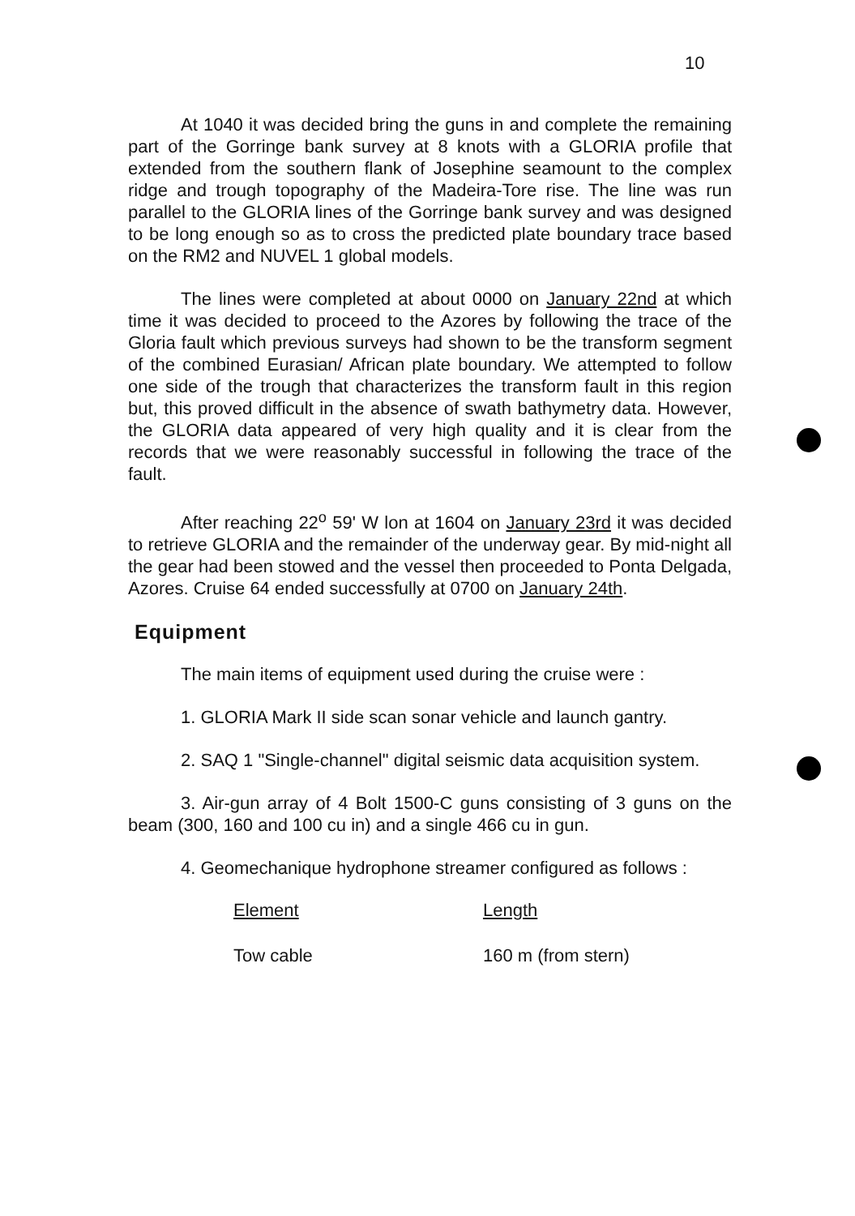10
At 1040 it was decided bring the guns in and complete the remaining part of the Gorringe bank survey at 8 knots with a GLORIA profile that extended from the southern flank of Josephine seamount to the complex ridge and trough topography of the Madeira-Tore rise. The line was run parallel to the GLORIA lines of the Gorringe bank survey and was designed to be long enough so as to cross the predicted plate boundary trace based on the RM2 and NUVEL 1 global models.
The lines were completed at about 0000 on January 22nd at which time it was decided to proceed to the Azores by following the trace of the Gloria fault which previous surveys had shown to be the transform segment of the combined Eurasian/ African plate boundary. We attempted to follow one side of the trough that characterizes the transform fault in this region but, this proved difficult in the absence of swath bathymetry data. However, the GLORIA data appeared of very high quality and it is clear from the records that we were reasonably successful in following the trace of the fault.
After reaching 22<sup>o</sup> 59' W lon at 1604 on January 23rd it was decided to retrieve GLORIA and the remainder of the underway gear. By mid-night all the gear had been stowed and the vessel then proceeded to Ponta Delgada, Azores. Cruise 64 ended successfully at 0700 on January 24th.
Equipment
The main items of equipment used during the cruise were :
1. GLORIA Mark II side scan sonar vehicle and launch gantry.
2. SAQ 1 "Single-channel" digital seismic data acquisition system.
3. Air-gun array of 4 Bolt 1500-C guns consisting of 3 guns on the beam (300, 160 and 100 cu in) and a single 466 cu in gun.
4. Geomechanique hydrophone streamer configured as follows :
| Element | Length |
| --- | --- |
| Tow cable | 160 m (from stern) |